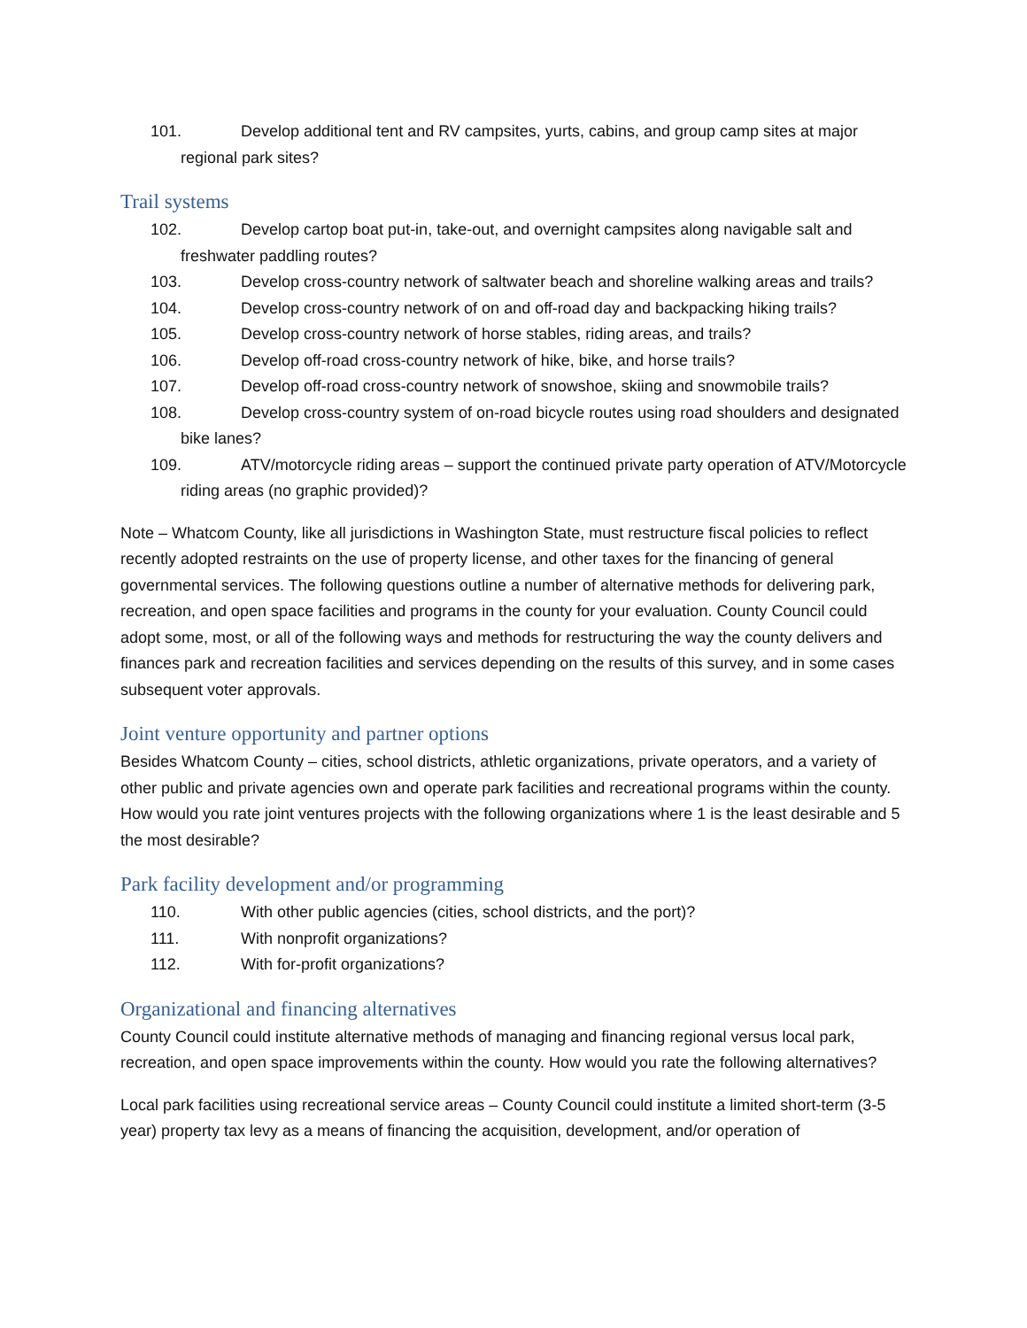101. Develop additional tent and RV campsites, yurts, cabins, and group camp sites at major regional park sites?
Trail systems
102. Develop cartop boat put-in, take-out, and overnight campsites along navigable salt and freshwater paddling routes?
103. Develop cross-country network of saltwater beach and shoreline walking areas and trails?
104. Develop cross-country network of on and off-road day and backpacking hiking trails?
105. Develop cross-country network of horse stables, riding areas, and trails?
106. Develop off-road cross-country network of hike, bike, and horse trails?
107. Develop off-road cross-country network of snowshoe, skiing and snowmobile trails?
108. Develop cross-country system of on-road bicycle routes using road shoulders and designated bike lanes?
109. ATV/motorcycle riding areas – support the continued private party operation of ATV/Motorcycle riding areas (no graphic provided)?
Note – Whatcom County, like all jurisdictions in Washington State, must restructure fiscal policies to reflect recently adopted restraints on the use of property license, and other taxes for the financing of general governmental services. The following questions outline a number of alternative methods for delivering park, recreation, and open space facilities and programs in the county for your evaluation. County Council could adopt some, most, or all of the following ways and methods for restructuring the way the county delivers and finances park and recreation facilities and services depending on the results of this survey, and in some cases subsequent voter approvals.
Joint venture opportunity and partner options
Besides Whatcom County – cities, school districts, athletic organizations, private operators, and a variety of other public and private agencies own and operate park facilities and recreational programs within the county. How would you rate joint ventures projects with the following organizations where 1 is the least desirable and 5 the most desirable?
Park facility development and/or programming
110. With other public agencies (cities, school districts, and the port)?
111. With nonprofit organizations?
112. With for-profit organizations?
Organizational and financing alternatives
County Council could institute alternative methods of managing and financing regional versus local park, recreation, and open space improvements within the county. How would you rate the following alternatives?
Local park facilities using recreational service areas – County Council could institute a limited short-term (3-5 year) property tax levy as a means of financing the acquisition, development, and/or operation of